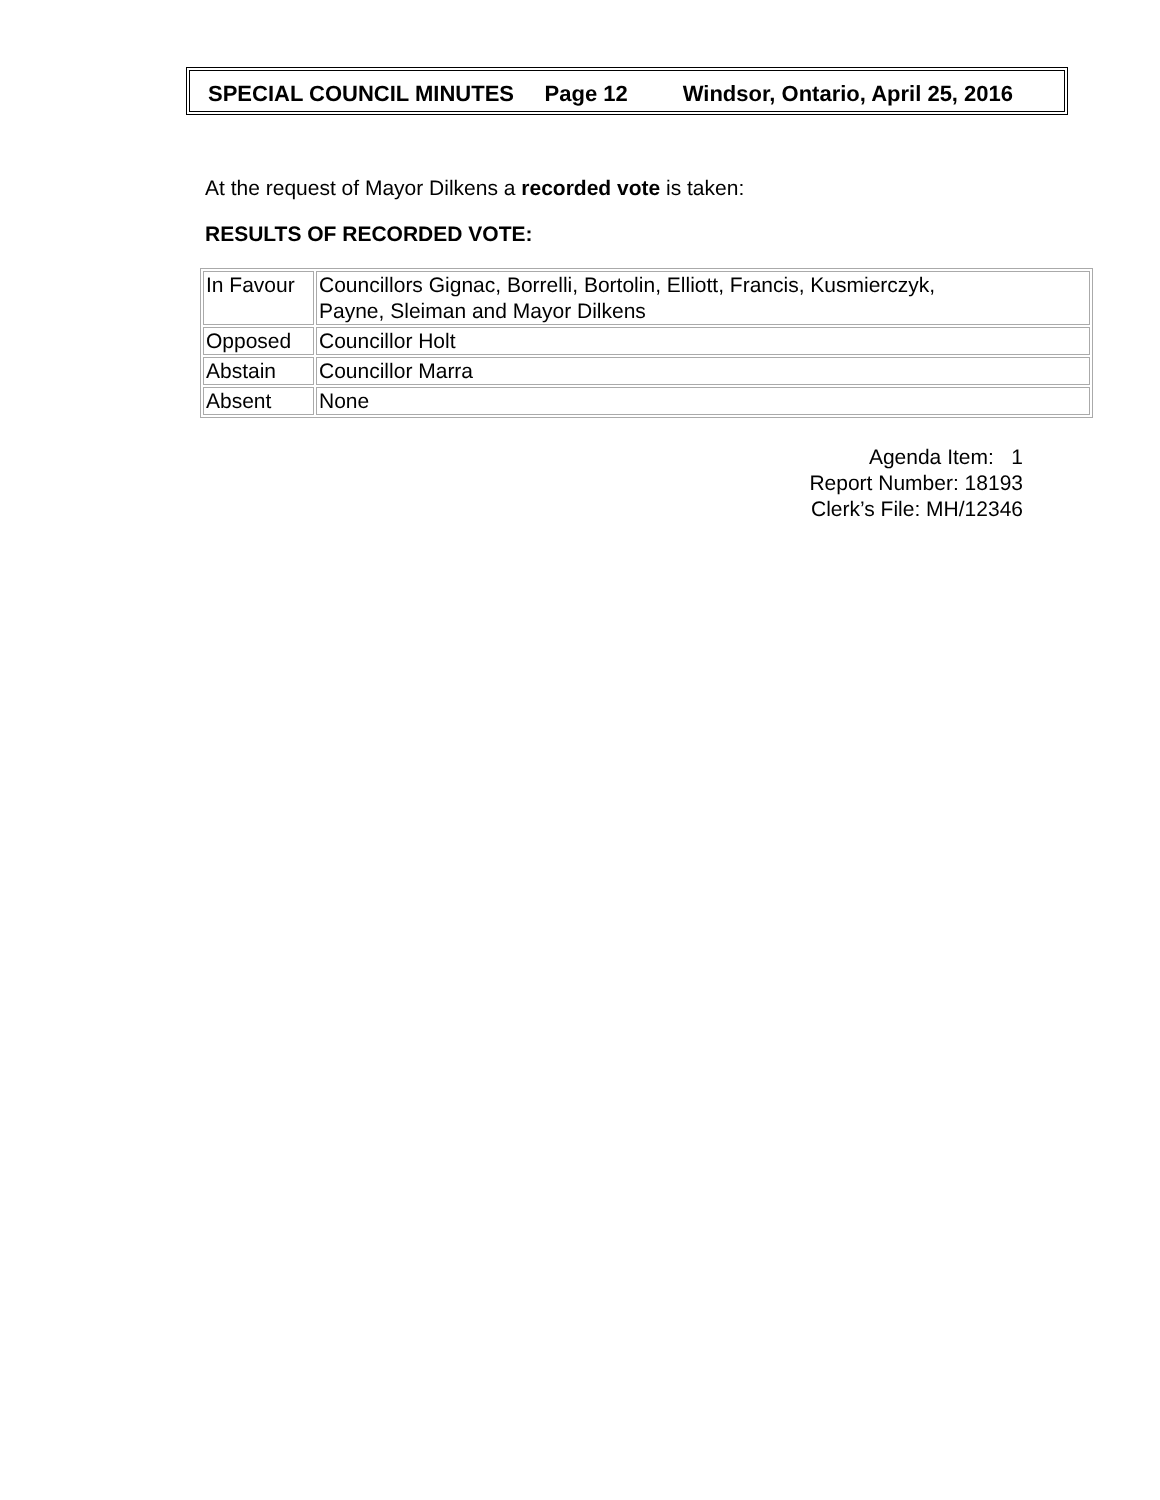SPECIAL COUNCIL MINUTES Page 12 Windsor, Ontario, April 25, 2016
At the request of Mayor Dilkens a recorded vote is taken:
RESULTS OF RECORDED VOTE:
| In Favour | Councillors Gignac, Borrelli, Bortolin, Elliott, Francis, Kusmierczyk, Payne, Sleiman and Mayor Dilkens |
| Opposed | Councillor Holt |
| Abstain | Councillor Marra |
| Absent | None |
Agenda Item: 1
Report Number: 18193
Clerk’s File: MH/12346